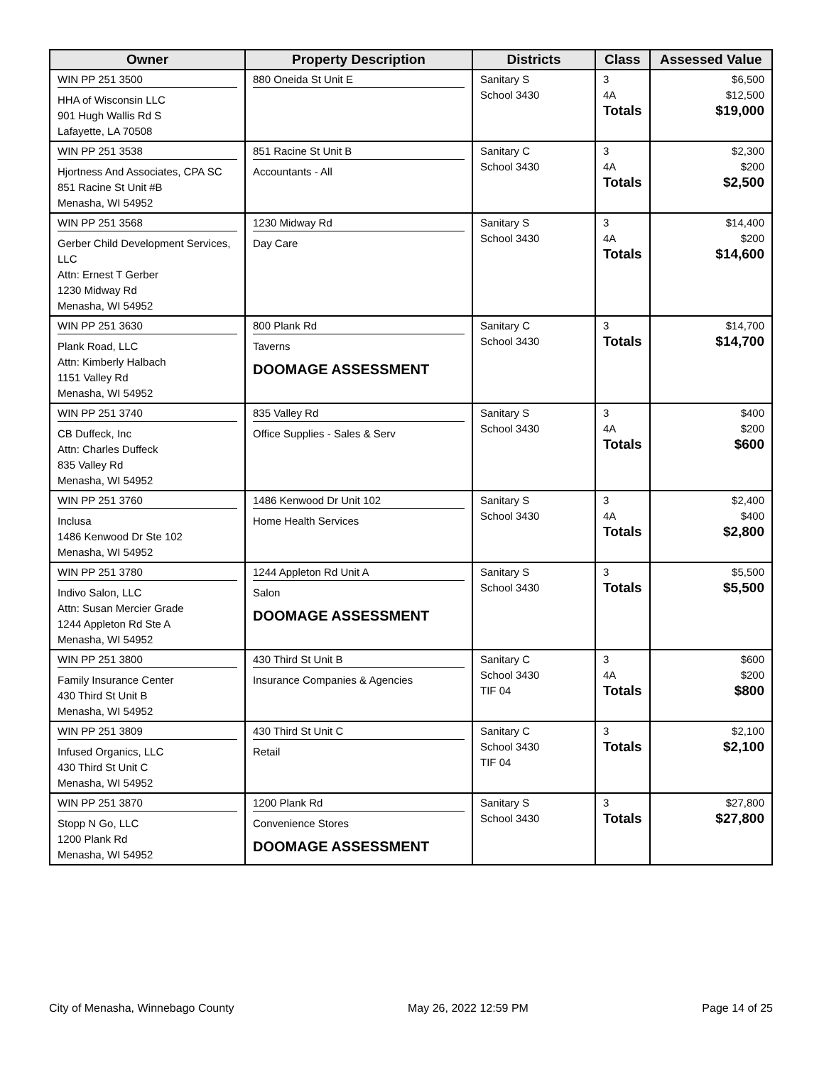| Owner | Property Description | Districts | Class | Assessed Value |
| --- | --- | --- | --- | --- |
| WIN PP 251 3500 HHA of Wisconsin LLC 901 Hugh Wallis Rd S Lafayette, LA 70508 | 880 Oneida St Unit E | Sanitary S School 3430 | 3 4A Totals | $6,500 $12,500 $19,000 |
| WIN PP 251 3538 Hjortness And Associates, CPA SC 851 Racine St Unit #B Menasha, WI 54952 | 851 Racine St Unit B Accountants - All | Sanitary C School 3430 | 3 4A Totals | $2,300 $200 $2,500 |
| WIN PP 251 3568 Gerber Child Development Services, LLC Attn: Ernest T Gerber 1230 Midway Rd Menasha, WI 54952 | 1230 Midway Rd Day Care | Sanitary S School 3430 | 3 4A Totals | $14,400 $200 $14,600 |
| WIN PP 251 3630 Plank Road, LLC Attn: Kimberly Halbach 1151 Valley Rd Menasha, WI 54952 | 800 Plank Rd Taverns DOOMAGE ASSESSMENT | Sanitary C School 3430 | 3 Totals | $14,700 $14,700 |
| WIN PP 251 3740 CB Duffeck, Inc Attn: Charles Duffeck 835 Valley Rd Menasha, WI 54952 | 835 Valley Rd Office Supplies - Sales & Serv | Sanitary S School 3430 | 3 4A Totals | $400 $200 $600 |
| WIN PP 251 3760 Inclusa 1486 Kenwood Dr Ste 102 Menasha, WI 54952 | 1486 Kenwood Dr Unit 102 Home Health Services | Sanitary S School 3430 | 3 4A Totals | $2,400 $400 $2,800 |
| WIN PP 251 3780 Indivo Salon, LLC Attn: Susan Mercier Grade 1244 Appleton Rd Ste A Menasha, WI 54952 | 1244 Appleton Rd Unit A Salon DOOMAGE ASSESSMENT | Sanitary S School 3430 | 3 Totals | $5,500 $5,500 |
| WIN PP 251 3800 Family Insurance Center 430 Third St Unit B Menasha, WI 54952 | 430 Third St Unit B Insurance Companies & Agencies | Sanitary C School 3430 TIF 04 | 3 4A Totals | $600 $200 $800 |
| WIN PP 251 3809 Infused Organics, LLC 430 Third St Unit C Menasha, WI 54952 | 430 Third St Unit C Retail | Sanitary C School 3430 TIF 04 | 3 Totals | $2,100 $2,100 |
| WIN PP 251 3870 Stopp N Go, LLC 1200 Plank Rd Menasha, WI 54952 | 1200 Plank Rd Convenience Stores DOOMAGE ASSESSMENT | Sanitary S School 3430 | 3 Totals | $27,800 $27,800 |
City of Menasha, Winnebago County May 26, 2022 12:59 PM Page 14 of 25